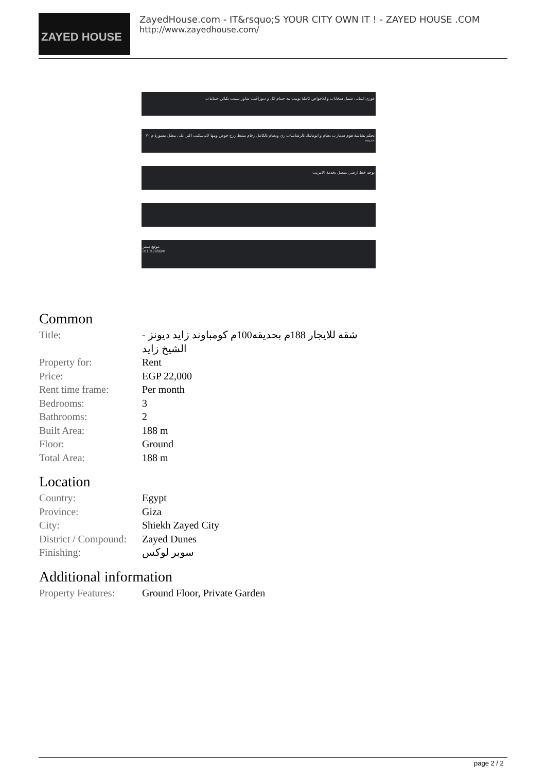ZAYED HOUSE
ZayedHouse.com - IT&rsquo;S YOUR CITY OWN IT ! - ZAYED HOUSE .COM
http://www.zayedhouse.com/
فوري المانى شتيل سخانات و للاحواض كاملة يونيت بيه حمام كل و ديوراڤيت شاور ستيب بكبائن حمامات
تحكم بشاشة هوم سمارت نظام و اتوماتيك بالرشاشات ري ونظام بالكامل رخام مبلط زرع حوض وبيها لاندسكيب اكبر على بيطل مسورة م ٧٠ حديقة
يوجد خط ارضي متصل بخدمة الانترنت
موقع مميز
01101288600
Common
| Title: | شقه للايجار 188م بحديقه100م كومباوند زايد ديونز - الشيخ زايد |
| Property for: | Rent |
| Price: | EGP 22,000 |
| Rent time frame: | Per month |
| Bedrooms: | 3 |
| Bathrooms: | 2 |
| Built Area: | 188 m |
| Floor: | Ground |
| Total Area: | 188 m |
Location
| Country: | Egypt |
| Province: | Giza |
| City: | Shiekh Zayed City |
| District / Compound: | Zayed Dunes |
| Finishing: | سوبر لوكس |
Additional information
| Property Features: | Ground Floor, Private Garden |
page 2 / 2